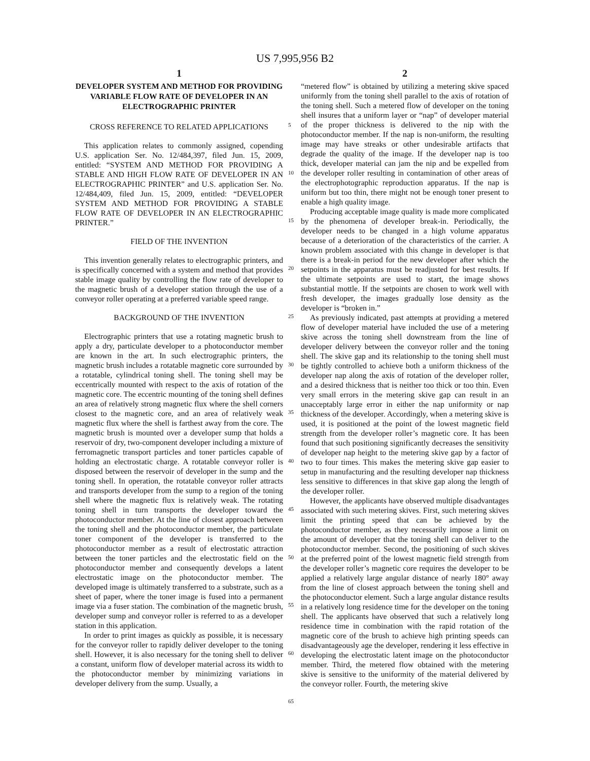US 7,995,956 B2
1
DEVELOPER SYSTEM AND METHOD FOR PROVIDING VARIABLE FLOW RATE OF DEVELOPER IN AN ELECTROGRAPHIC PRINTER
CROSS REFERENCE TO RELATED APPLICATIONS
This application relates to commonly assigned, copending U.S. application Ser. No. 12/484,397, filed Jun. 15, 2009, entitled: “SYSTEM AND METHOD FOR PROVIDING A STABLE AND HIGH FLOW RATE OF DEVELOPER IN AN ELECTROGRAPHIC PRINTER” and U.S. application Ser. No. 12/484,409, filed Jun. 15, 2009, entitled: “DEVELOPER SYSTEM AND METHOD FOR PROVIDING A STABLE FLOW RATE OF DEVELOPER IN AN ELECTROGRAPHIC PRINTER.”
FIELD OF THE INVENTION
This invention generally relates to electrographic printers, and is specifically concerned with a system and method that provides stable image quality by controlling the flow rate of developer to the magnetic brush of a developer station through the use of a conveyor roller operating at a preferred variable speed range.
BACKGROUND OF THE INVENTION
Electrographic printers that use a rotating magnetic brush to apply a dry, particulate developer to a photoconductor member are known in the art. In such electrographic printers, the magnetic brush includes a rotatable magnetic core surrounded by a rotatable, cylindrical toning shell. The toning shell may be eccentrically mounted with respect to the axis of rotation of the magnetic core. The eccentric mounting of the toning shell defines an area of relatively strong magnetic flux where the shell corners closest to the magnetic core, and an area of relatively weak magnetic flux where the shell is farthest away from the core. The magnetic brush is mounted over a developer sump that holds a reservoir of dry, two-component developer including a mixture of ferromagnetic transport particles and toner particles capable of holding an electrostatic charge. A rotatable conveyor roller is disposed between the reservoir of developer in the sump and the toning shell. In operation, the rotatable conveyor roller attracts and transports developer from the sump to a region of the toning shell where the magnetic flux is relatively weak. The rotating toning shell in turn transports the developer toward the photoconductor member. At the line of closest approach between the toning shell and the photoconductor member, the particulate toner component of the developer is transferred to the photoconductor member as a result of electrostatic attraction between the toner particles and the electrostatic field on the photoconductor member and consequently develops a latent electrostatic image on the photoconductor member. The developed image is ultimately transferred to a substrate, such as a sheet of paper, where the toner image is fused into a permanent image via a fuser station. The combination of the magnetic brush, developer sump and conveyor roller is referred to as a developer station in this application.
In order to print images as quickly as possible, it is necessary for the conveyor roller to rapidly deliver developer to the toning shell. However, it is also necessary for the toning shell to deliver a constant, uniform flow of developer material across its width to the photoconductor member by minimizing variations in developer delivery from the sump. Usually, a
2
“metered flow” is obtained by utilizing a metering skive spaced uniformly from the toning shell parallel to the axis of rotation of the toning shell. Such a metered flow of developer on the toning shell insures that a uniform layer or “nap” of developer material of the proper thickness is delivered to the nip with the photoconductor member. If the nap is non-uniform, the resulting image may have streaks or other undesirable artifacts that degrade the quality of the image. If the developer nap is too thick, developer material can jam the nip and be expelled from the developer roller resulting in contamination of other areas of the electrophotographic reproduction apparatus. If the nap is uniform but too thin, there might not be enough toner present to enable a high quality image.
Producing acceptable image quality is made more complicated by the phenomena of developer break-in. Periodically, the developer needs to be changed in a high volume apparatus because of a deterioration of the characteristics of the carrier. A known problem associated with this change in developer is that there is a break-in period for the new developer after which the setpoints in the apparatus must be readjusted for best results. If the ultimate setpoints are used to start, the image shows substantial mottle. If the setpoints are chosen to work well with fresh developer, the images gradually lose density as the developer is “broken in.”
As previously indicated, past attempts at providing a metered flow of developer material have included the use of a metering skive across the toning shell downstream from the line of developer delivery between the conveyor roller and the toning shell. The skive gap and its relationship to the toning shell must be tightly controlled to achieve both a uniform thickness of the developer nap along the axis of rotation of the developer roller, and a desired thickness that is neither too thick or too thin. Even very small errors in the metering skive gap can result in an unacceptably large error in either the nap uniformity or nap thickness of the developer. Accordingly, when a metering skive is used, it is positioned at the point of the lowest magnetic field strength from the developer roller’s magnetic core. It has been found that such positioning significantly decreases the sensitivity of developer nap height to the metering skive gap by a factor of two to four times. This makes the metering skive gap easier to setup in manufacturing and the resulting developer nap thickness less sensitive to differences in that skive gap along the length of the developer roller.
However, the applicants have observed multiple disadvantages associated with such metering skives. First, such metering skives limit the printing speed that can be achieved by the photoconductor member, as they necessarily impose a limit on the amount of developer that the toning shell can deliver to the photoconductor member. Second, the positioning of such skives at the preferred point of the lowest magnetic field strength from the developer roller’s magnetic core requires the developer to be applied a relatively large angular distance of nearly 180° away from the line of closest approach between the toning shell and the photoconductor element. Such a large angular distance results in a relatively long residence time for the developer on the toning shell. The applicants have observed that such a relatively long residence time in combination with the rapid rotation of the magnetic core of the brush to achieve high printing speeds can disadvantageously age the developer, rendering it less effective in developing the electrostatic latent image on the photoconductor member. Third, the metered flow obtained with the metering skive is sensitive to the uniformity of the material delivered by the conveyor roller. Fourth, the metering skive
5
10
15
20
25
30
35
40
45
50
55
60
65